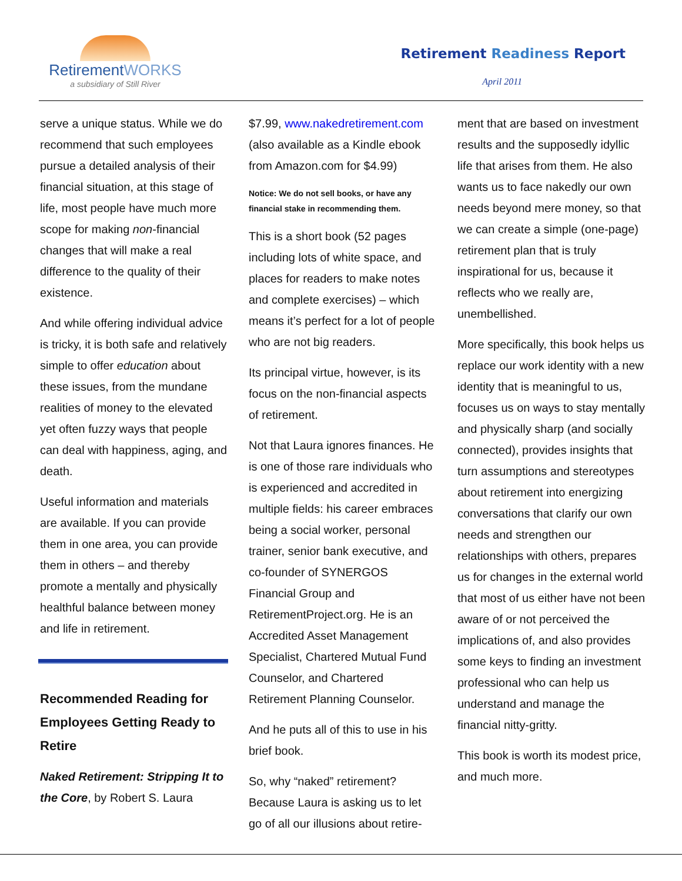RetirementWORKS
a subsidiary of Still River
Retirement Readiness Report
April 2011
serve a unique status. While we do recommend that such employees pursue a detailed analysis of their financial situation, at this stage of life, most people have much more scope for making non-financial changes that will make a real difference to the quality of their existence.
And while offering individual advice is tricky, it is both safe and relatively simple to offer education about these issues, from the mundane realities of money to the elevated yet often fuzzy ways that people can deal with happiness, aging, and death.
Useful information and materials are available. If you can provide them in one area, you can provide them in others – and thereby promote a mentally and physically healthful balance between money and life in retirement.
Recommended Reading for Employees Getting Ready to Retire
Naked Retirement: Stripping It to the Core, by Robert S. Laura
$7.99, www.nakedretirement.com (also available as a Kindle ebook from Amazon.com for $4.99)
Notice: We do not sell books, or have any financial stake in recommending them.
This is a short book (52 pages including lots of white space, and places for readers to make notes and complete exercises) – which means it’s perfect for a lot of people who are not big readers.
Its principal virtue, however, is its focus on the non-financial aspects of retirement.
Not that Laura ignores finances. He is one of those rare individuals who is experienced and accredited in multiple fields: his career embraces being a social worker, personal trainer, senior bank executive, and co-founder of SYNERGOS Financial Group and RetirementProject.org. He is an Accredited Asset Management Specialist, Chartered Mutual Fund Counselor, and Chartered Retirement Planning Counselor.
And he puts all of this to use in his brief book.
So, why “naked” retirement? Because Laura is asking us to let go of all our illusions about retire-
ment that are based on investment results and the supposedly idyllic life that arises from them. He also wants us to face nakedly our own needs beyond mere money, so that we can create a simple (one-page) retirement plan that is truly inspirational for us, because it reflects who we really are, unembellished.
More specifically, this book helps us replace our work identity with a new identity that is meaningful to us, focuses us on ways to stay mentally and physically sharp (and socially connected), provides insights that turn assumptions and stereotypes about retirement into energizing conversations that clarify our own needs and strengthen our relationships with others, prepares us for changes in the external world that most of us either have not been aware of or not perceived the implications of, and also provides some keys to finding an investment professional who can help us understand and manage the financial nitty-gritty.
This book is worth its modest price, and much more.